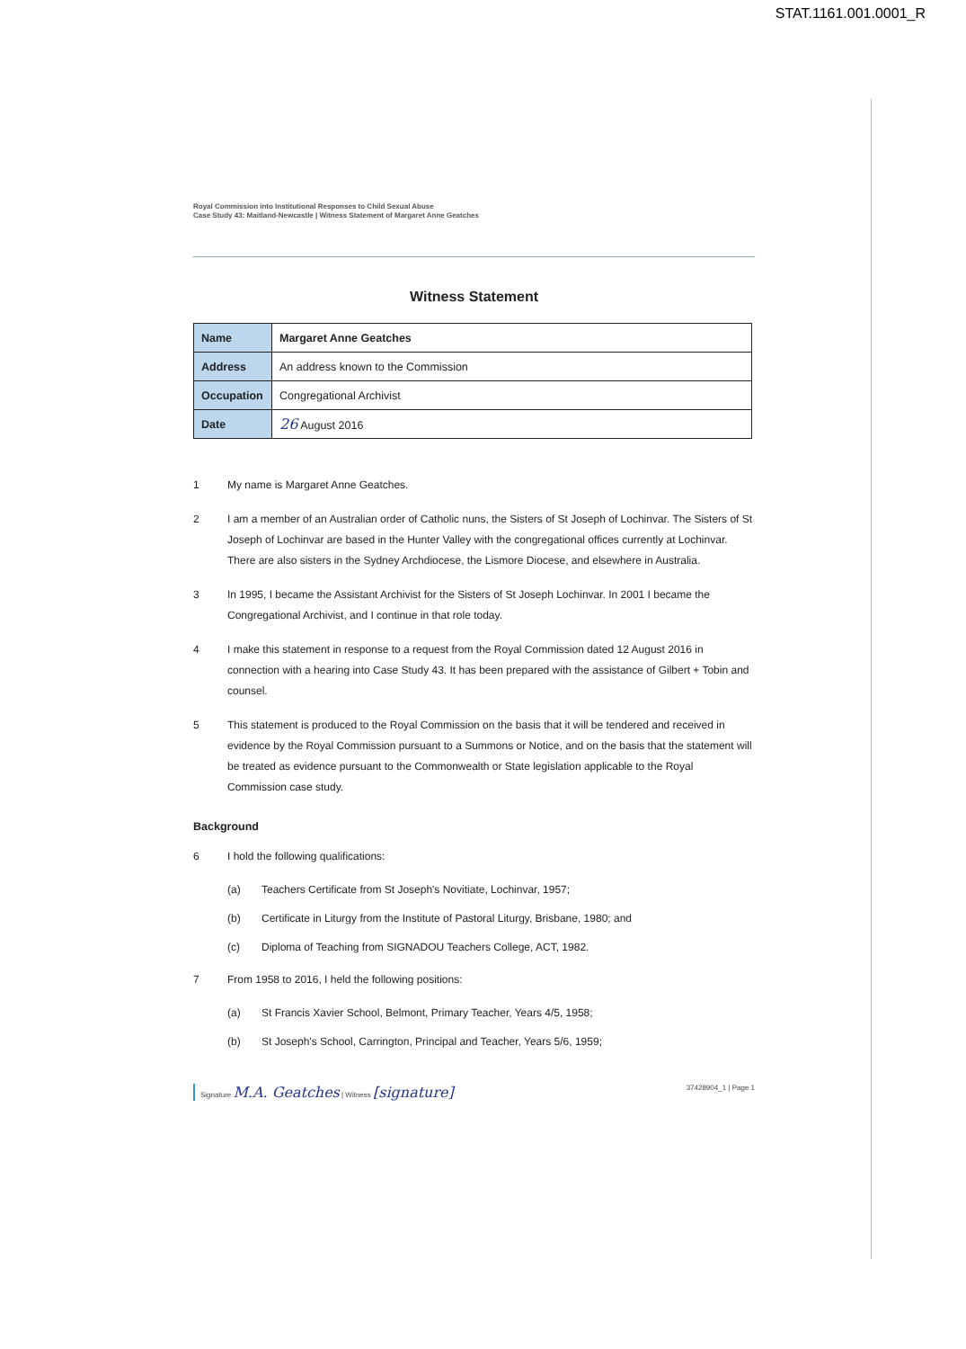STAT.1161.001.0001_R
Royal Commission into Institutional Responses to Child Sexual Abuse
Case Study 43: Maitland-Newcastle | Witness Statement of Margaret Anne Geatches
Witness Statement
| Name | Margaret Anne Geatches |
| Address | An address known to the Commission |
| Occupation | Congregational Archivist |
| Date | 26 August 2016 |
1 My name is Margaret Anne Geatches.
2 I am a member of an Australian order of Catholic nuns, the Sisters of St Joseph of Lochinvar. The Sisters of St Joseph of Lochinvar are based in the Hunter Valley with the congregational offices currently at Lochinvar. There are also sisters in the Sydney Archdiocese, the Lismore Diocese, and elsewhere in Australia.
3 In 1995, I became the Assistant Archivist for the Sisters of St Joseph Lochinvar. In 2001 I became the Congregational Archivist, and I continue in that role today.
4 I make this statement in response to a request from the Royal Commission dated 12 August 2016 in connection with a hearing into Case Study 43. It has been prepared with the assistance of Gilbert + Tobin and counsel.
5 This statement is produced to the Royal Commission on the basis that it will be tendered and received in evidence by the Royal Commission pursuant to a Summons or Notice, and on the basis that the statement will be treated as evidence pursuant to the Commonwealth or State legislation applicable to the Royal Commission case study.
Background
6 I hold the following qualifications:
(a) Teachers Certificate from St Joseph's Novitiate, Lochinvar, 1957;
(b) Certificate in Liturgy from the Institute of Pastoral Liturgy, Brisbane, 1980; and
(c) Diploma of Teaching from SIGNADOU Teachers College, ACT, 1982.
7 From 1958 to 2016, I held the following positions:
(a) St Francis Xavier School, Belmont, Primary Teacher, Years 4/5, 1958;
(b) St Joseph's School, Carrington, Principal and Teacher, Years 5/6, 1959;
Signature M.A. Geatches | Witness [signature] 37428904_1 | Page 1